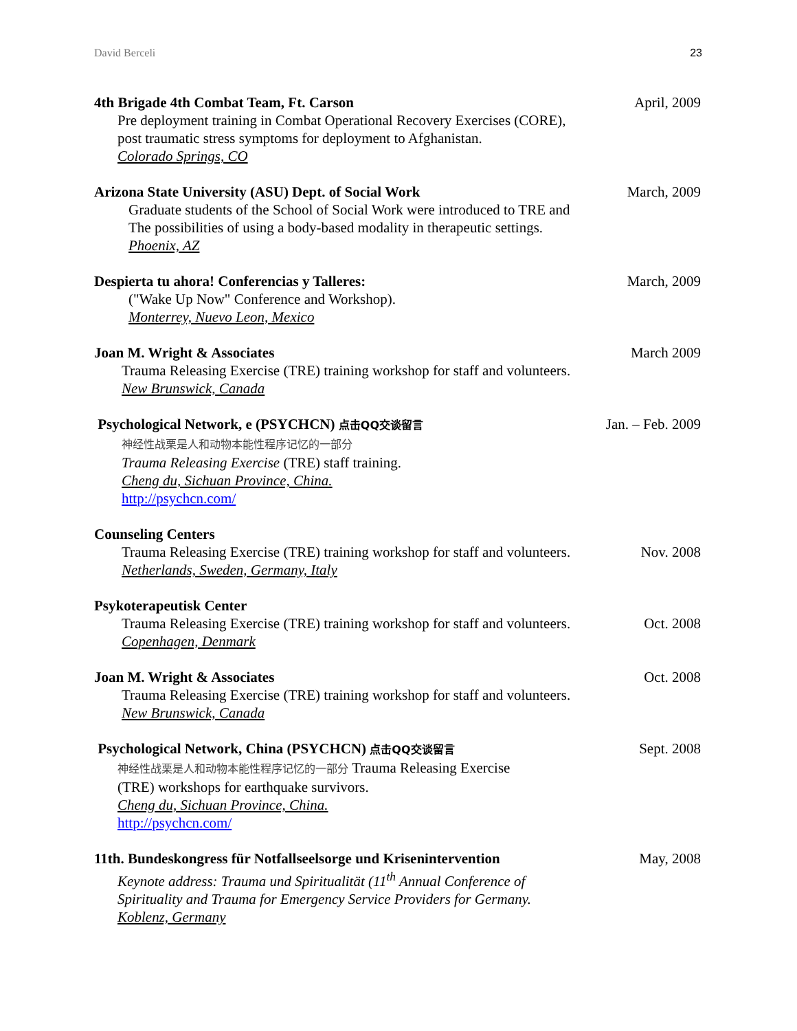David Berceli 23
4th Brigade 4th Combat Team, Ft. Carson
Pre deployment training in Combat Operational Recovery Exercises (CORE),
post traumatic stress symptoms for deployment to Afghanistan.
Colorado Springs, CO
April, 2009
Arizona State University (ASU) Dept. of Social Work
Graduate students of the School of Social Work were introduced to TRE and
The possibilities of using a body-based modality in therapeutic settings.
Phoenix, AZ
March, 2009
Despierta tu ahora! Conferencias y Talleres:
("Wake Up Now" Conference and Workshop).
Monterrey, Nuevo Leon, Mexico
March, 2009
Joan M. Wright & Associates
Trauma Releasing Exercise (TRE) training workshop for staff and volunteers.
New Brunswick, Canada
March 2009
Psychological Network, e (PSYCHCN) 点击QQ交谈留言
神经性战栗是人和动物本能性程序记忆的一部分
Trauma Releasing Exercise (TRE) staff training.
Cheng du, Sichuan Province, China.
http://psychcn.com/
Jan. – Feb. 2009
Counseling Centers
Trauma Releasing Exercise (TRE) training workshop for staff and volunteers.
Netherlands, Sweden, Germany, Italy
Nov. 2008
Psykoterapeutisk Center
Trauma Releasing Exercise (TRE) training workshop for staff and volunteers.
Copenhagen, Denmark
Oct. 2008
Joan M. Wright & Associates
Trauma Releasing Exercise (TRE) training workshop for staff and volunteers.
New Brunswick, Canada
Oct. 2008
Psychological Network, China (PSYCHCN) 点击QQ交谈留言
神经性战栗是人和动物本能性程序记忆的一部分 Trauma Releasing Exercise
(TRE) workshops for earthquake survivors.
Cheng du, Sichuan Province, China.
http://psychcn.com/
Sept. 2008
11th. Bundeskongress für Notfallseelsorge und Krisenintervention
Keynote address: Trauma und Spiritualität (11<sup>th</sup> Annual Conference of
Spirituality and Trauma for Emergency Service Providers for Germany.
Koblenz, Germany
May, 2008